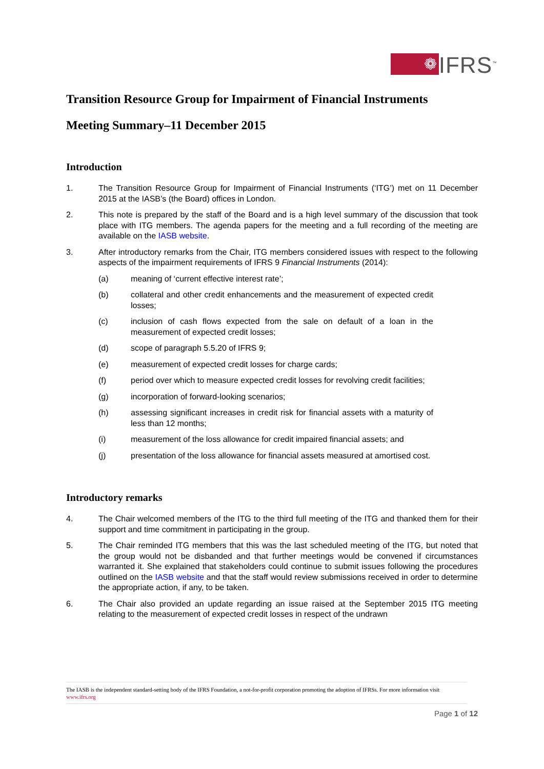❁
IFRS<sup>™</sup>
Transition Resource Group for Impairment of Financial Instruments
Meeting Summary–11 December 2015
Introduction
1. The Transition Resource Group for Impairment of Financial Instruments (‘ITG’) met on 11 December 2015 at the IASB’s (the Board) offices in London.
2. This note is prepared by the staff of the Board and is a high level summary of the discussion that took place with ITG members. The agenda papers for the meeting and a full recording of the meeting are available on the IASB website.
3. After introductory remarks from the Chair, ITG members considered issues with respect to the following aspects of the impairment requirements of IFRS 9 Financial Instruments (2014):
(a) meaning of ‘current effective interest rate’;
(b) collateral and other credit enhancements and the measurement of expected credit losses;
(c) inclusion of cash flows expected from the sale on default of a loan in the measurement of expected credit losses;
(d) scope of paragraph 5.5.20 of IFRS 9;
(e) measurement of expected credit losses for charge cards;
(f) period over which to measure expected credit losses for revolving credit facilities;
(g) incorporation of forward-looking scenarios;
(h) assessing significant increases in credit risk for financial assets with a maturity of less than 12 months;
(i) measurement of the loss allowance for credit impaired financial assets; and
(j) presentation of the loss allowance for financial assets measured at amortised cost.
Introductory remarks
4. The Chair welcomed members of the ITG to the third full meeting of the ITG and thanked them for their support and time commitment in participating in the group.
5. The Chair reminded ITG members that this was the last scheduled meeting of the ITG, but noted that the group would not be disbanded and that further meetings would be convened if circumstances warranted it. She explained that stakeholders could continue to submit issues following the procedures outlined on the IASB website and that the staff would review submissions received in order to determine the appropriate action, if any, to be taken.
6. The Chair also provided an update regarding an issue raised at the September 2015 ITG meeting relating to the measurement of expected credit losses in respect of the undrawn
The IASB is the independent standard-setting body of the IFRS Foundation, a not-for-profit corporation promoting the adoption of IFRSs. For more information visit www.ifrs.org
Page 1 of 12